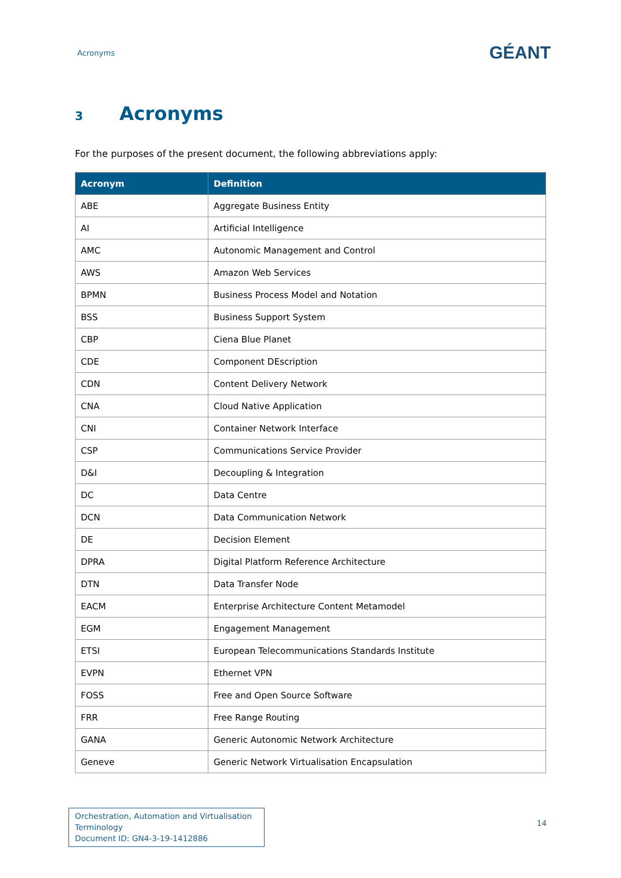Acronyms GÉANT
3 Acronyms
For the purposes of the present document, the following abbreviations apply:
| Acronym | Definition |
| --- | --- |
| ABE | Aggregate Business Entity |
| AI | Artificial Intelligence |
| AMC | Autonomic Management and Control |
| AWS | Amazon Web Services |
| BPMN | Business Process Model and Notation |
| BSS | Business Support System |
| CBP | Ciena Blue Planet |
| CDE | Component DEscription |
| CDN | Content Delivery Network |
| CNA | Cloud Native Application |
| CNI | Container Network Interface |
| CSP | Communications Service Provider |
| D&I | Decoupling & Integration |
| DC | Data Centre |
| DCN | Data Communication Network |
| DE | Decision Element |
| DPRA | Digital Platform Reference Architecture |
| DTN | Data Transfer Node |
| EACM | Enterprise Architecture Content Metamodel |
| EGM | Engagement Management |
| ETSI | European Telecommunications Standards Institute |
| EVPN | Ethernet VPN |
| FOSS | Free and Open Source Software |
| FRR | Free Range Routing |
| GANA | Generic Autonomic Network Architecture |
| Geneve | Generic Network Virtualisation Encapsulation |
Orchestration, Automation and Virtualisation Terminology
Document ID: GN4-3-19-1412886
14